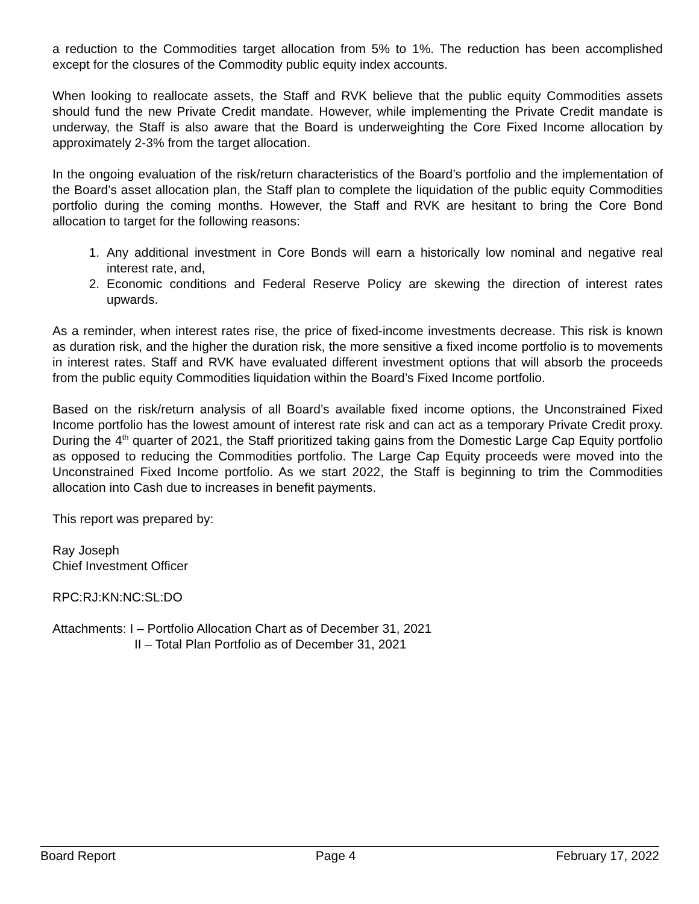a reduction to the Commodities target allocation from 5% to 1%. The reduction has been accomplished except for the closures of the Commodity public equity index accounts.
When looking to reallocate assets, the Staff and RVK believe that the public equity Commodities assets should fund the new Private Credit mandate. However, while implementing the Private Credit mandate is underway, the Staff is also aware that the Board is underweighting the Core Fixed Income allocation by approximately 2-3% from the target allocation.
In the ongoing evaluation of the risk/return characteristics of the Board’s portfolio and the implementation of the Board’s asset allocation plan, the Staff plan to complete the liquidation of the public equity Commodities portfolio during the coming months. However, the Staff and RVK are hesitant to bring the Core Bond allocation to target for the following reasons:
1. Any additional investment in Core Bonds will earn a historically low nominal and negative real interest rate, and,
2. Economic conditions and Federal Reserve Policy are skewing the direction of interest rates upwards.
As a reminder, when interest rates rise, the price of fixed-income investments decrease. This risk is known as duration risk, and the higher the duration risk, the more sensitive a fixed income portfolio is to movements in interest rates. Staff and RVK have evaluated different investment options that will absorb the proceeds from the public equity Commodities liquidation within the Board’s Fixed Income portfolio.
Based on the risk/return analysis of all Board’s available fixed income options, the Unconstrained Fixed Income portfolio has the lowest amount of interest rate risk and can act as a temporary Private Credit proxy. During the 4<sup>th</sup> quarter of 2021, the Staff prioritized taking gains from the Domestic Large Cap Equity portfolio as opposed to reducing the Commodities portfolio. The Large Cap Equity proceeds were moved into the Unconstrained Fixed Income portfolio. As we start 2022, the Staff is beginning to trim the Commodities allocation into Cash due to increases in benefit payments.
This report was prepared by:
Ray Joseph
Chief Investment Officer
RPC:RJ:KN:NC:SL:DO
Attachments: I – Portfolio Allocation Chart as of December 31, 2021
II – Total Plan Portfolio as of December 31, 2021
Board Report Page 4 February 17, 2022